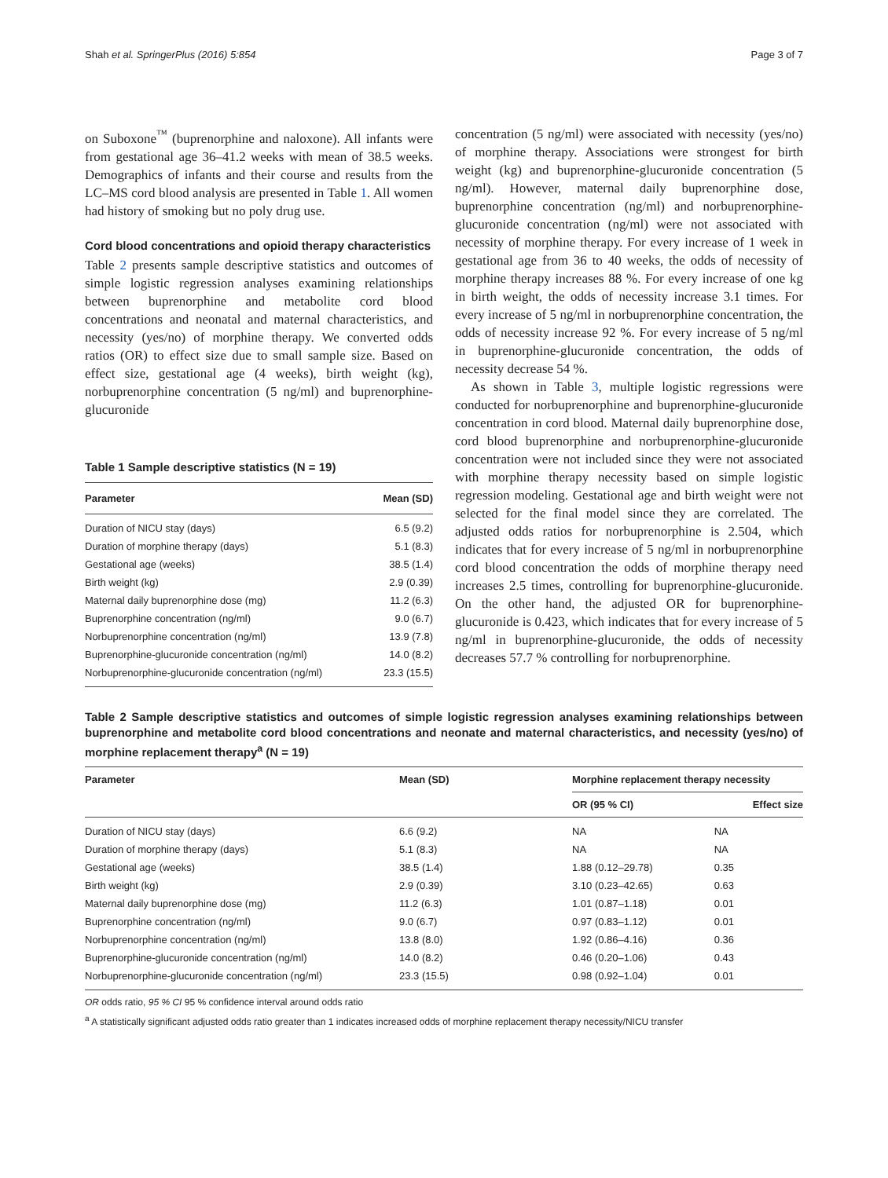Shah et al. SpringerPlus (2016) 5:854 Page 3 of 7
on Suboxone<sup>™</sup> (buprenorphine and naloxone). All infants were from gestational age 36–41.2 weeks with mean of 38.5 weeks. Demographics of infants and their course and results from the LC–MS cord blood analysis are presented in Table 1. All women had history of smoking but no poly drug use.
Cord blood concentrations and opioid therapy characteristics
Table 2 presents sample descriptive statistics and outcomes of simple logistic regression analyses examining relationships between buprenorphine and metabolite cord blood concentrations and neonatal and maternal characteristics, and necessity (yes/no) of morphine therapy. We converted odds ratios (OR) to effect size due to small sample size. Based on effect size, gestational age (4 weeks), birth weight (kg), norbuprenorphine concentration (5 ng/ml) and buprenorphine-glucuronide
Table 1 Sample descriptive statistics (N = 19)
| Parameter | Mean (SD) |
| --- | --- |
| Duration of NICU stay (days) | 6.5 (9.2) |
| Duration of morphine therapy (days) | 5.1 (8.3) |
| Gestational age (weeks) | 38.5 (1.4) |
| Birth weight (kg) | 2.9 (0.39) |
| Maternal daily buprenorphine dose (mg) | 11.2 (6.3) |
| Buprenorphine concentration (ng/ml) | 9.0 (6.7) |
| Norbuprenorphine concentration (ng/ml) | 13.9 (7.8) |
| Buprenorphine-glucuronide concentration (ng/ml) | 14.0 (8.2) |
| Norbuprenorphine-glucuronide concentration (ng/ml) | 23.3 (15.5) |
concentration (5 ng/ml) were associated with necessity (yes/no) of morphine therapy. Associations were strongest for birth weight (kg) and buprenorphine-glucuronide concentration (5 ng/ml). However, maternal daily buprenorphine dose, buprenorphine concentration (ng/ml) and norbuprenorphine-glucuronide concentration (ng/ml) were not associated with necessity of morphine therapy. For every increase of 1 week in gestational age from 36 to 40 weeks, the odds of necessity of morphine therapy increases 88 %. For every increase of one kg in birth weight, the odds of necessity increase 3.1 times. For every increase of 5 ng/ml in norbuprenorphine concentration, the odds of necessity increase 92 %. For every increase of 5 ng/ml in buprenorphine-glucuronide concentration, the odds of necessity decrease 54 %.
As shown in Table 3, multiple logistic regressions were conducted for norbuprenorphine and buprenorphine-glucuronide concentration in cord blood. Maternal daily buprenorphine dose, cord blood buprenorphine and norbuprenorphine-glucuronide concentration were not included since they were not associated with morphine therapy necessity based on simple logistic regression modeling. Gestational age and birth weight were not selected for the final model since they are correlated. The adjusted odds ratios for norbuprenorphine is 2.504, which indicates that for every increase of 5 ng/ml in norbuprenorphine cord blood concentration the odds of morphine therapy need increases 2.5 times, controlling for buprenorphine-glucuronide. On the other hand, the adjusted OR for buprenorphine-glucuronide is 0.423, which indicates that for every increase of 5 ng/ml in buprenorphine-glucuronide, the odds of necessity decreases 57.7 % controlling for norbuprenorphine.
Table 2 Sample descriptive statistics and outcomes of simple logistic regression analyses examining relationships between buprenorphine and metabolite cord blood concentrations and neonate and maternal characteristics, and necessity (yes/no) of morphine replacement therapy<sup>a</sup> (N = 19)
| Parameter | Mean (SD) | Morphine replacement therapy necessity | |
| --- | --- | --- | --- |
| | | OR (95 % CI) | Effect size |
| Duration of NICU stay (days) | 6.6 (9.2) | NA | NA |
| Duration of morphine therapy (days) | 5.1 (8.3) | NA | NA |
| Gestational age (weeks) | 38.5 (1.4) | 1.88 (0.12–29.78) | 0.35 |
| Birth weight (kg) | 2.9 (0.39) | 3.10 (0.23–42.65) | 0.63 |
| Maternal daily buprenorphine dose (mg) | 11.2 (6.3) | 1.01 (0.87–1.18) | 0.01 |
| Buprenorphine concentration (ng/ml) | 9.0 (6.7) | 0.97 (0.83–1.12) | 0.01 |
| Norbuprenorphine concentration (ng/ml) | 13.8 (8.0) | 1.92 (0.86–4.16) | 0.36 |
| Buprenorphine-glucuronide concentration (ng/ml) | 14.0 (8.2) | 0.46 (0.20–1.06) | 0.43 |
| Norbuprenorphine-glucuronide concentration (ng/ml) | 23.3 (15.5) | 0.98 (0.92–1.04) | 0.01 |
OR odds ratio, 95 % CI 95 % confidence interval around odds ratio
<sup>a</sup> A statistically significant adjusted odds ratio greater than 1 indicates increased odds of morphine replacement therapy necessity/NICU transfer